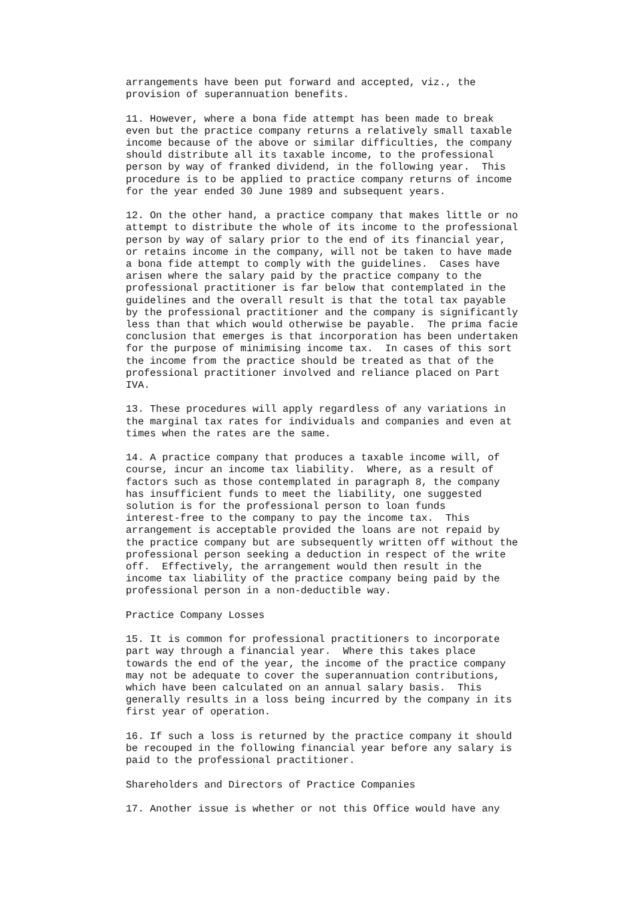arrangements have been put forward and accepted, viz., the
provision of superannuation benefits.
11. However, where a bona fide attempt has been made to break
even but the practice company returns a relatively small taxable
income because of the above or similar difficulties, the company
should distribute all its taxable income, to the professional
person by way of franked dividend, in the following year.  This
procedure is to be applied to practice company returns of income
for the year ended 30 June 1989 and subsequent years.
12. On the other hand, a practice company that makes little or no
attempt to distribute the whole of its income to the professional
person by way of salary prior to the end of its financial year,
or retains income in the company, will not be taken to have made
a bona fide attempt to comply with the guidelines.  Cases have
arisen where the salary paid by the practice company to the
professional practitioner is far below that contemplated in the
guidelines and the overall result is that the total tax payable
by the professional practitioner and the company is significantly
less than that which would otherwise be payable.  The prima facie
conclusion that emerges is that incorporation has been undertaken
for the purpose of minimising income tax.  In cases of this sort
the income from the practice should be treated as that of the
professional practitioner involved and reliance placed on Part
IVA.
13. These procedures will apply regardless of any variations in
the marginal tax rates for individuals and companies and even at
times when the rates are the same.
14. A practice company that produces a taxable income will, of
course, incur an income tax liability.  Where, as a result of
factors such as those contemplated in paragraph 8, the company
has insufficient funds to meet the liability, one suggested
solution is for the professional person to loan funds
interest-free to the company to pay the income tax.  This
arrangement is acceptable provided the loans are not repaid by
the practice company but are subsequently written off without the
professional person seeking a deduction in respect of the write
off.  Effectively, the arrangement would then result in the
income tax liability of the practice company being paid by the
professional person in a non-deductible way.
Practice Company Losses
15. It is common for professional practitioners to incorporate
part way through a financial year.  Where this takes place
towards the end of the year, the income of the practice company
may not be adequate to cover the superannuation contributions,
which have been calculated on an annual salary basis.  This
generally results in a loss being incurred by the company in its
first year of operation.
16. If such a loss is returned by the practice company it should
be recouped in the following financial year before any salary is
paid to the professional practitioner.
Shareholders and Directors of Practice Companies
17. Another issue is whether or not this Office would have any